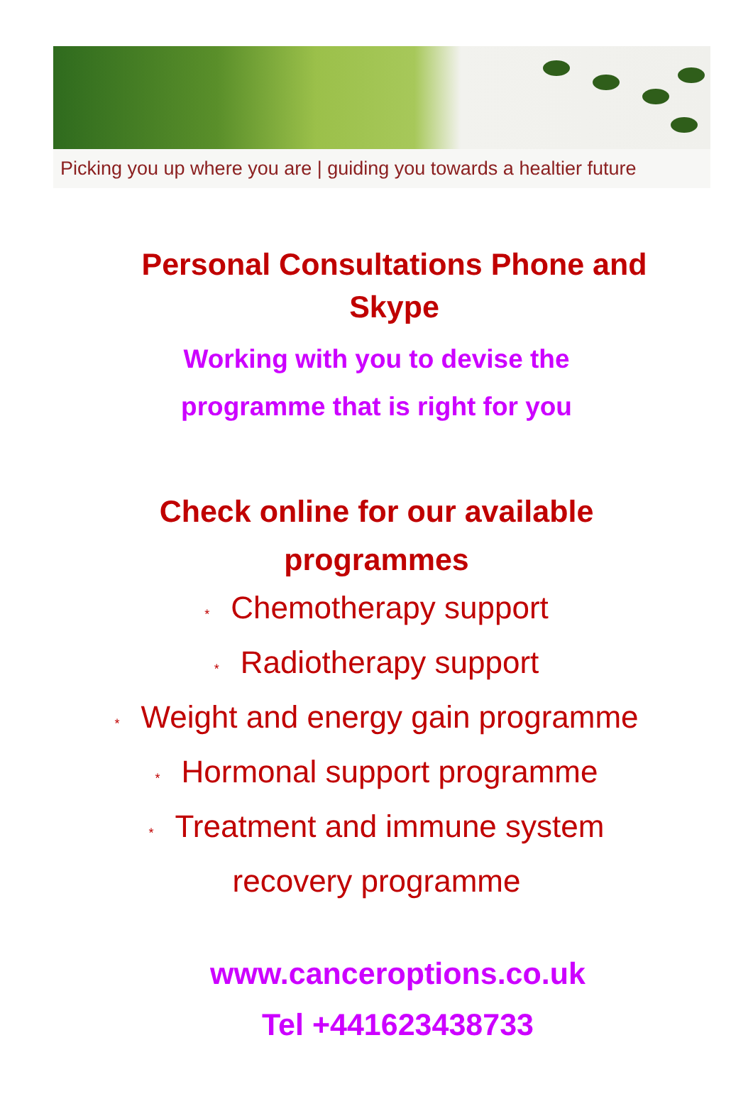Picking you up where you are | guiding you towards a healtier future
Personal Consultations Phone and Skype
Working with you to devise the
programme that is right for you
Check online for our available
programmes
* Chemotherapy support
* Radiotherapy support
* Weight and energy gain programme
* Hormonal support programme
* Treatment and immune system
recovery programme
www.canceroptions.co.uk
Tel +441623438733